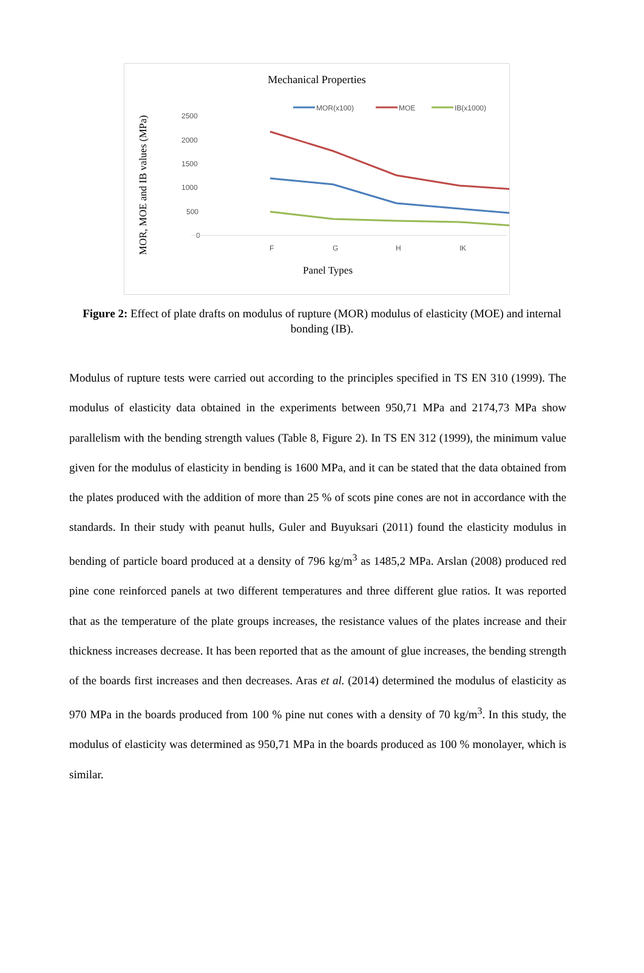Mechanical Properties
MOR, MOE and IB values (MPa)
MOR(x100)
MOE
IB(x1000)
2500
2000
1500
1000
500
0
F
G
H
I
K
Panel Types
Figure 2: Effect of plate drafts on modulus of rupture (MOR) modulus of elasticity (MOE) and internal bonding (IB).
Modulus of rupture tests were carried out according to the principles specified in TS EN 310 (1999). The modulus of elasticity data obtained in the experiments between 950,71 MPa and 2174,73 MPa show parallelism with the bending strength values (Table 8, Figure 2). In TS EN 312 (1999), the minimum value given for the modulus of elasticity in bending is 1600 MPa, and it can be stated that the data obtained from the plates produced with the addition of more than 25 % of scots pine cones are not in accordance with the standards. In their study with peanut hulls, Guler and Buyuksari (2011) found the elasticity modulus in bending of particle board produced at a density of 796 kg/m<sup>3</sup> as 1485,2 MPa. Arslan (2008) produced red pine cone reinforced panels at two different temperatures and three different glue ratios. It was reported that as the temperature of the plate groups increases, the resistance values of the plates increase and their thickness increases decrease. It has been reported that as the amount of glue increases, the bending strength of the boards first increases and then decreases. Aras et al. (2014) determined the modulus of elasticity as 970 MPa in the boards produced from 100 % pine nut cones with a density of 70 kg/m<sup>3</sup>. In this study, the modulus of elasticity was determined as 950,71 MPa in the boards produced as 100 % monolayer, which is similar.